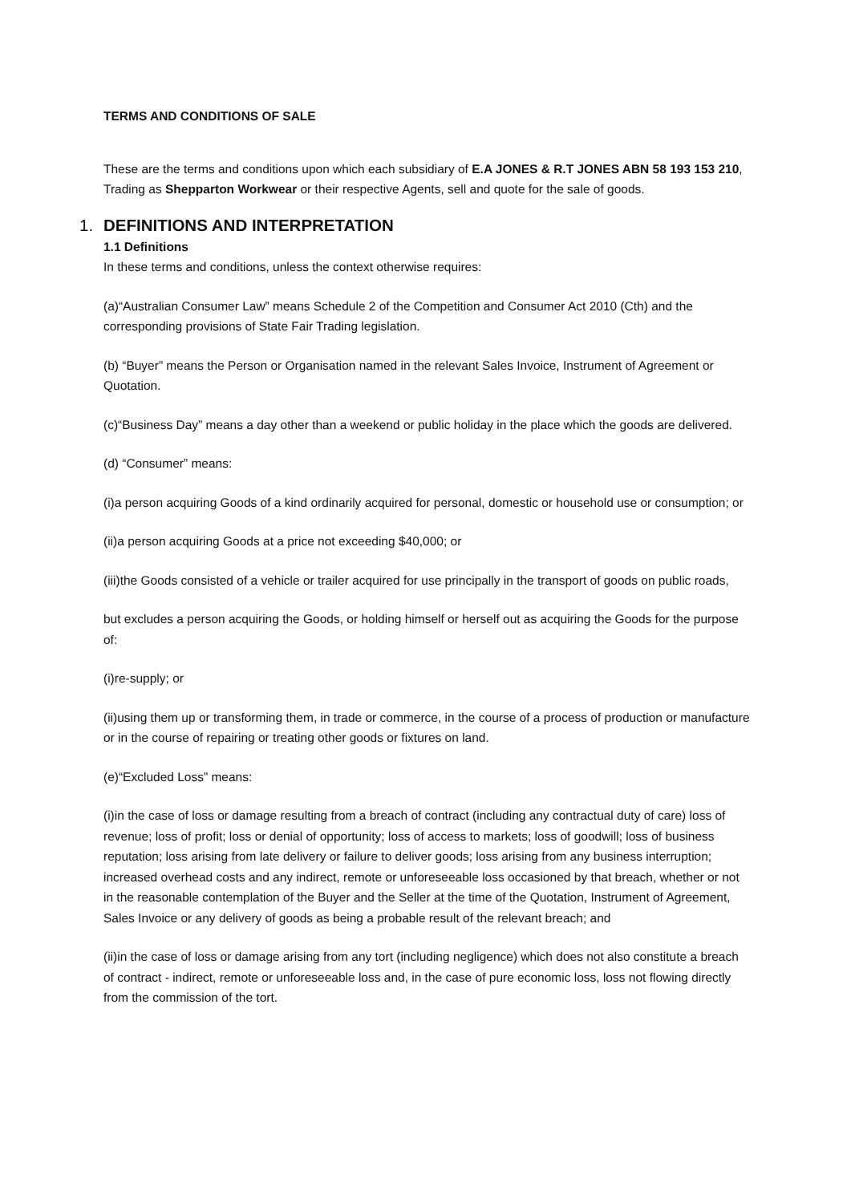TERMS AND CONDITIONS OF SALE
These are the terms and conditions upon which each subsidiary of E.A JONES & R.T JONES ABN 58 193 153 210, Trading as Shepparton Workwear or their respective Agents, sell and quote for the sale of goods.
1. DEFINITIONS AND INTERPRETATION
1.1 Definitions
In these terms and conditions, unless the context otherwise requires:
(a)“Australian Consumer Law” means Schedule 2 of the Competition and Consumer Act 2010 (Cth) and the corresponding provisions of State Fair Trading legislation.
(b) “Buyer” means the Person or Organisation named in the relevant Sales Invoice, Instrument of Agreement or Quotation.
(c)“Business Day” means a day other than a weekend or public holiday in the place which the goods are delivered.
(d) “Consumer” means:
(i)a person acquiring Goods of a kind ordinarily acquired for personal, domestic or household use or consumption; or
(ii)a person acquiring Goods at a price not exceeding $40,000; or
(iii)the Goods consisted of a vehicle or trailer acquired for use principally in the transport of goods on public roads,
but excludes a person acquiring the Goods, or holding himself or herself out as acquiring the Goods for the purpose of:
(i)re-supply; or
(ii)using them up or transforming them, in trade or commerce, in the course of a process of production or manufacture or in the course of repairing or treating other goods or fixtures on land.
(e)“Excluded Loss” means:
(i)in the case of loss or damage resulting from a breach of contract (including any contractual duty of care) loss of revenue; loss of profit; loss or denial of opportunity; loss of access to markets; loss of goodwill; loss of business reputation; loss arising from late delivery or failure to deliver goods; loss arising from any business interruption; increased overhead costs and any indirect, remote or unforeseeable loss occasioned by that breach, whether or not in the reasonable contemplation of the Buyer and the Seller at the time of the Quotation, Instrument of Agreement, Sales Invoice or any delivery of goods as being a probable result of the relevant breach; and
(ii)in the case of loss or damage arising from any tort (including negligence) which does not also constitute a breach of contract - indirect, remote or unforeseeable loss and, in the case of pure economic loss, loss not flowing directly from the commission of the tort.